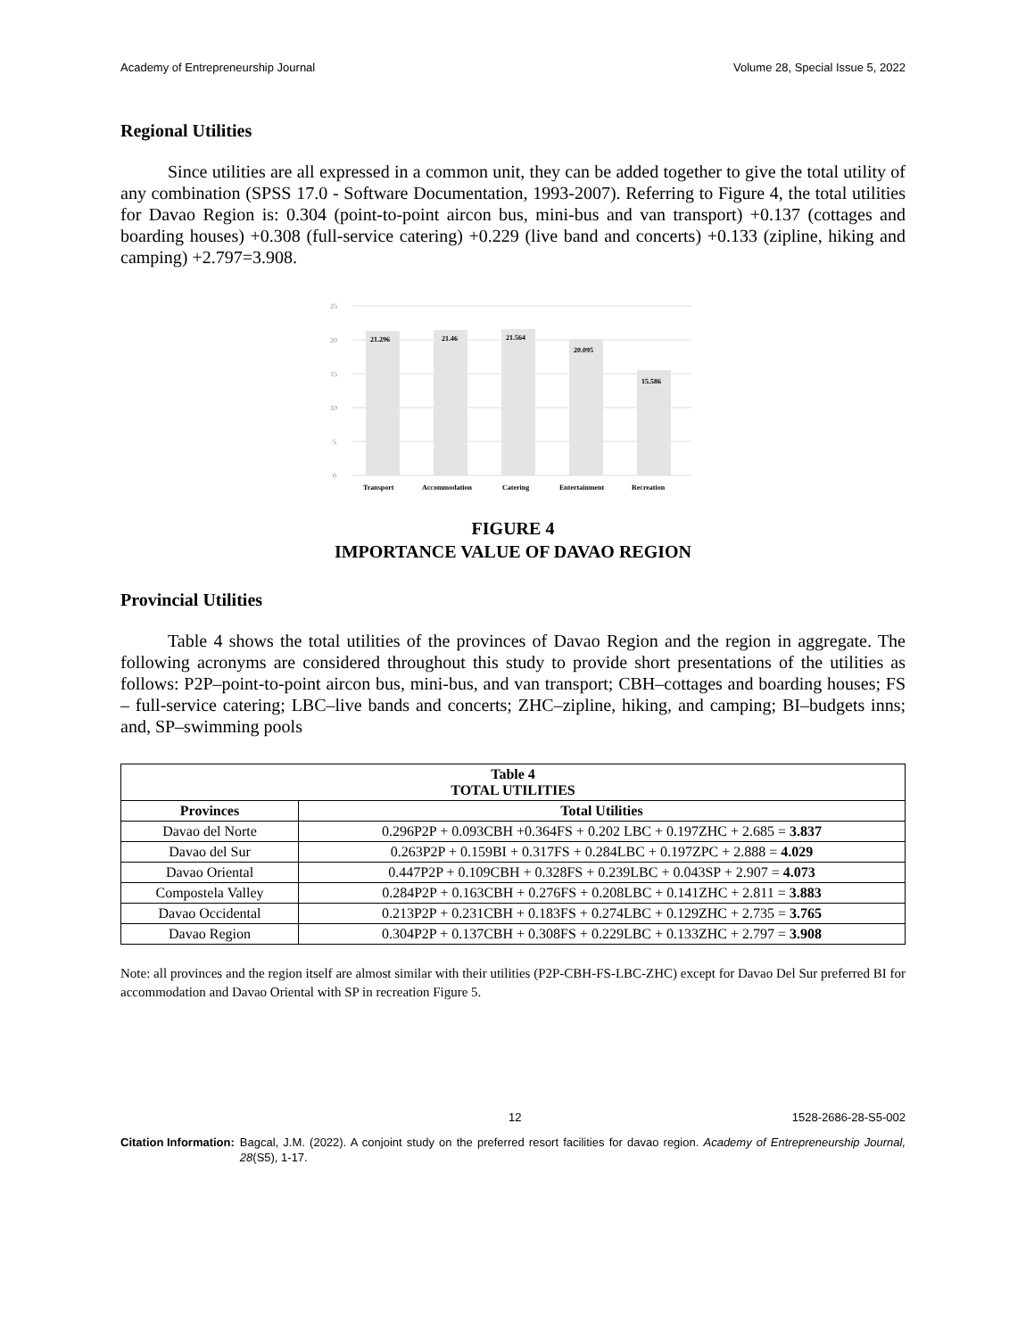Academy of Entrepreneurship Journal Volume 28, Special Issue 5, 2022
Regional Utilities
Since utilities are all expressed in a common unit, they can be added together to give the total utility of any combination (SPSS 17.0 - Software Documentation, 1993-2007). Referring to Figure 4, the total utilities for Davao Region is: 0.304 (point-to-point aircon bus, mini-bus and van transport) +0.137 (cottages and boarding houses) +0.308 (full-service catering) +0.229 (live band and concerts) +0.133 (zipline, hiking and camping) +2.797=3.908.
25
20
15
10
5
0
21.296
21.46
21.564
20.095
15.586
Transport
Accommodation
Catering
Entertainment
Recreation
FIGURE 4
IMPORTANCE VALUE OF DAVAO REGION
Provincial Utilities
Table 4 shows the total utilities of the provinces of Davao Region and the region in aggregate. The following acronyms are considered throughout this study to provide short presentations of the utilities as follows: P2P–point-to-point aircon bus, mini-bus, and van transport; CBH–cottages and boarding houses; FS – full-service catering; LBC–live bands and concerts; ZHC–zipline, hiking, and camping; BI–budgets inns; and, SP–swimming pools
| Table 4 TOTAL UTILITIES | |
| --- | --- |
| Provinces | Total Utilities |
| Davao del Norte | 0.296P2P + 0.093CBH +0.364FS + 0.202 LBC + 0.197ZHC + 2.685 = 3.837 |
| Davao del Sur | 0.263P2P + 0.159BI + 0.317FS + 0.284LBC + 0.197ZPC + 2.888 = 4.029 |
| Davao Oriental | 0.447P2P + 0.109CBH + 0.328FS + 0.239LBC + 0.043SP + 2.907 = 4.073 |
| Compostela Valley | 0.284P2P + 0.163CBH + 0.276FS + 0.208LBC + 0.141ZHC + 2.811 = 3.883 |
| Davao Occidental | 0.213P2P + 0.231CBH + 0.183FS + 0.274LBC + 0.129ZHC + 2.735 = 3.765 |
| Davao Region | 0.304P2P + 0.137CBH + 0.308FS + 0.229LBC + 0.133ZHC + 2.797 = 3.908 |
Note: all provinces and the region itself are almost similar with their utilities (P2P-CBH-FS-LBC-ZHC) except for Davao Del Sur preferred BI for accommodation and Davao Oriental with SP in recreation Figure 5.
12 1528-2686-28-S5-002
Citation Information: Bagcal, J.M. (2022). A conjoint study on the preferred resort facilities for davao region. Academy of Entrepreneurship Journal, 28(S5), 1-17.